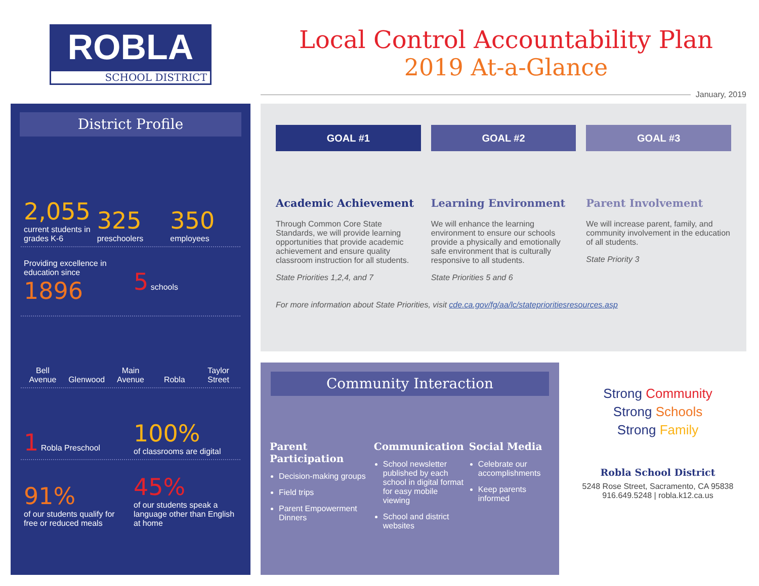ROBLA
SCHOOL DISTRICT
Local Control Accountability Plan
2019 At-a-Glance
January, 2019
District Profile
2,055
current students in grades K-6
325
preschoolers
350
employees
Providing excellence in education since
1896
5 schools
Bell Avenue
Glenwood
Main Avenue
Robla
Taylor Street
1 Robla Preschool
100%
of classrooms are digital
91%
of our students qualify for free or reduced meals
45%
of our students speak a language other than English at home
GOAL #1
Academic Achievement
Through Common Core State Standards, we will provide learning opportunities that provide academic achievement and ensure quality classroom instruction for all students.
State Priorities 1,2,4, and 7
GOAL #2
Learning Environment
We will enhance the learning environment to ensure our schools provide a physically and emotionally safe environment that is culturally responsive to all students.
State Priorities 5 and 6
GOAL #3
Parent Involvement
We will increase parent, family, and community involvement in the education of all students.
State Priority 3
For more information about State Priorities, visit cde.ca.gov/fg/aa/lc/stateprioritiesresources.asp
Community Interaction
Parent Participation
Decision-making groups
Field trips
Parent Empowerment Dinners
Communication
School newsletter published by each school in digital format for easy mobile viewing
School and district websites
Social Media
Celebrate our accomplishments
Keep parents informed
Strong Community
Strong Schools
Strong Family
Robla School District
5248 Rose Street, Sacramento, CA 95838
916.649.5248 | robla.k12.ca.us